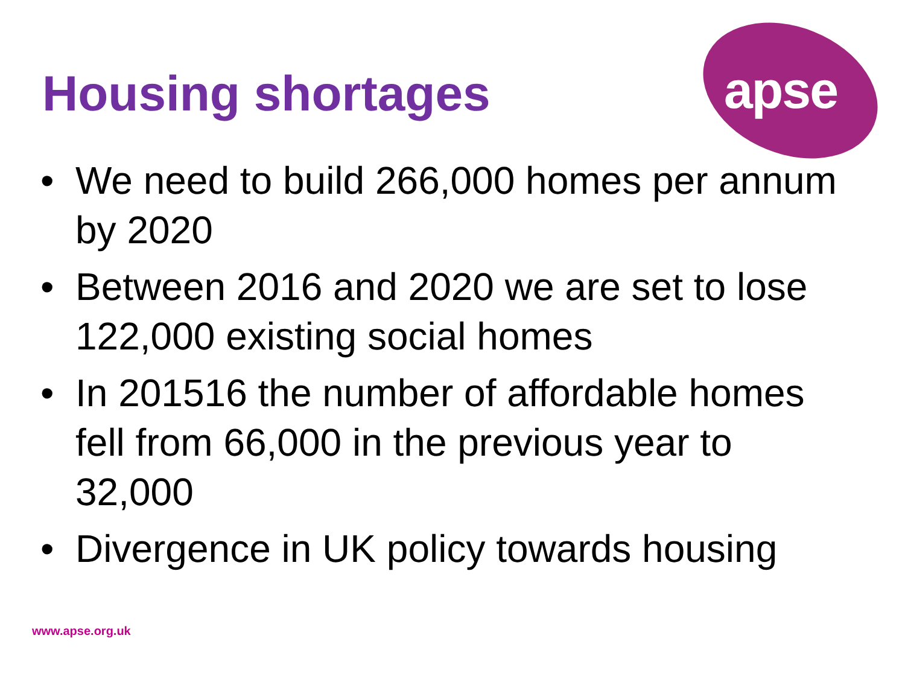apse
Housing shortages
• We need to build 266,000 homes per annum by 2020
• Between 2016 and 2020 we are set to lose 122,000 existing social homes
• In 201516 the number of affordable homes fell from 66,000 in the previous year to 32,000
• Divergence in UK policy towards housing
www.apse.org.uk